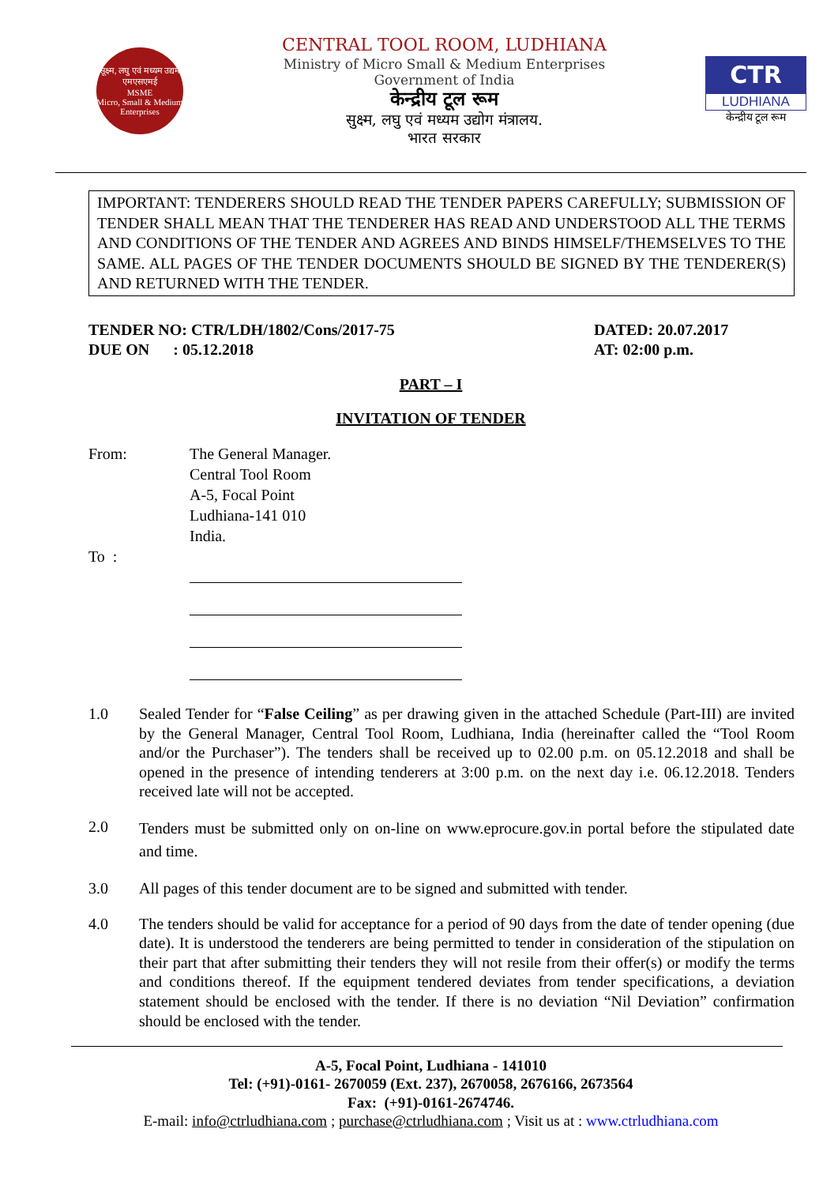सूक्ष्म, लघु एवं मध्यम उद्यम
एमएसएमई
MSME
Micro, Small & Medium Enterprises
CENTRAL TOOL ROOM, LUDHIANA
Ministry of Micro Small & Medium Enterprises
Government of India
केन्द्रीय टूल रूम
सुक्ष्म, लघु एवं मध्यम उद्योग मंत्रालय.
भारत सरकार
CTR
LUDHIANA
केन्द्रीय टूल रूम
IMPORTANT: TENDERERS SHOULD READ THE TENDER PAPERS CAREFULLY; SUBMISSION OF TENDER SHALL MEAN THAT THE TENDERER HAS READ AND UNDERSTOOD ALL THE TERMS AND CONDITIONS OF THE TENDER AND AGREES AND BINDS HIMSELF/THEMSELVES TO THE SAME. ALL PAGES OF THE TENDER DOCUMENTS SHOULD BE SIGNED BY THE TENDERER(S) AND RETURNED WITH THE TENDER.
TENDER NO: CTR/LDH/1802/Cons/2017-75
DUE ON : 05.12.2018
DATED: 20.07.2017
AT: 02:00 p.m.
PART – I
INVITATION OF TENDER
From: The General Manager.
Central Tool Room
A-5, Focal Point
Ludhiana-141 010
India.
To :
1.0 Sealed Tender for “False Ceiling” as per drawing given in the attached Schedule (Part-III) are invited by the General Manager, Central Tool Room, Ludhiana, India (hereinafter called the “Tool Room and/or the Purchaser”). The tenders shall be received up to 02.00 p.m. on 05.12.2018 and shall be opened in the presence of intending tenderers at 3:00 p.m. on the next day i.e. 06.12.2018. Tenders received late will not be accepted.
2.0
Tenders must be submitted only on on-line on www.eprocure.gov.in portal before the stipulated date and time.
3.0 All pages of this tender document are to be signed and submitted with tender.
4.0 The tenders should be valid for acceptance for a period of 90 days from the date of tender opening (due date). It is understood the tenderers are being permitted to tender in consideration of the stipulation on their part that after submitting their tenders they will not resile from their offer(s) or modify the terms and conditions thereof. If the equipment tendered deviates from tender specifications, a deviation statement should be enclosed with the tender. If there is no deviation “Nil Deviation” confirmation should be enclosed with the tender.
A-5, Focal Point, Ludhiana - 141010
Tel: (+91)-0161- 2670059 (Ext. 237), 2670058, 2676166, 2673564
Fax: (+91)-0161-2674746.
E-mail: info@ctrludhiana.com ; purchase@ctrludhiana.com ; Visit us at : www.ctrludhiana.com